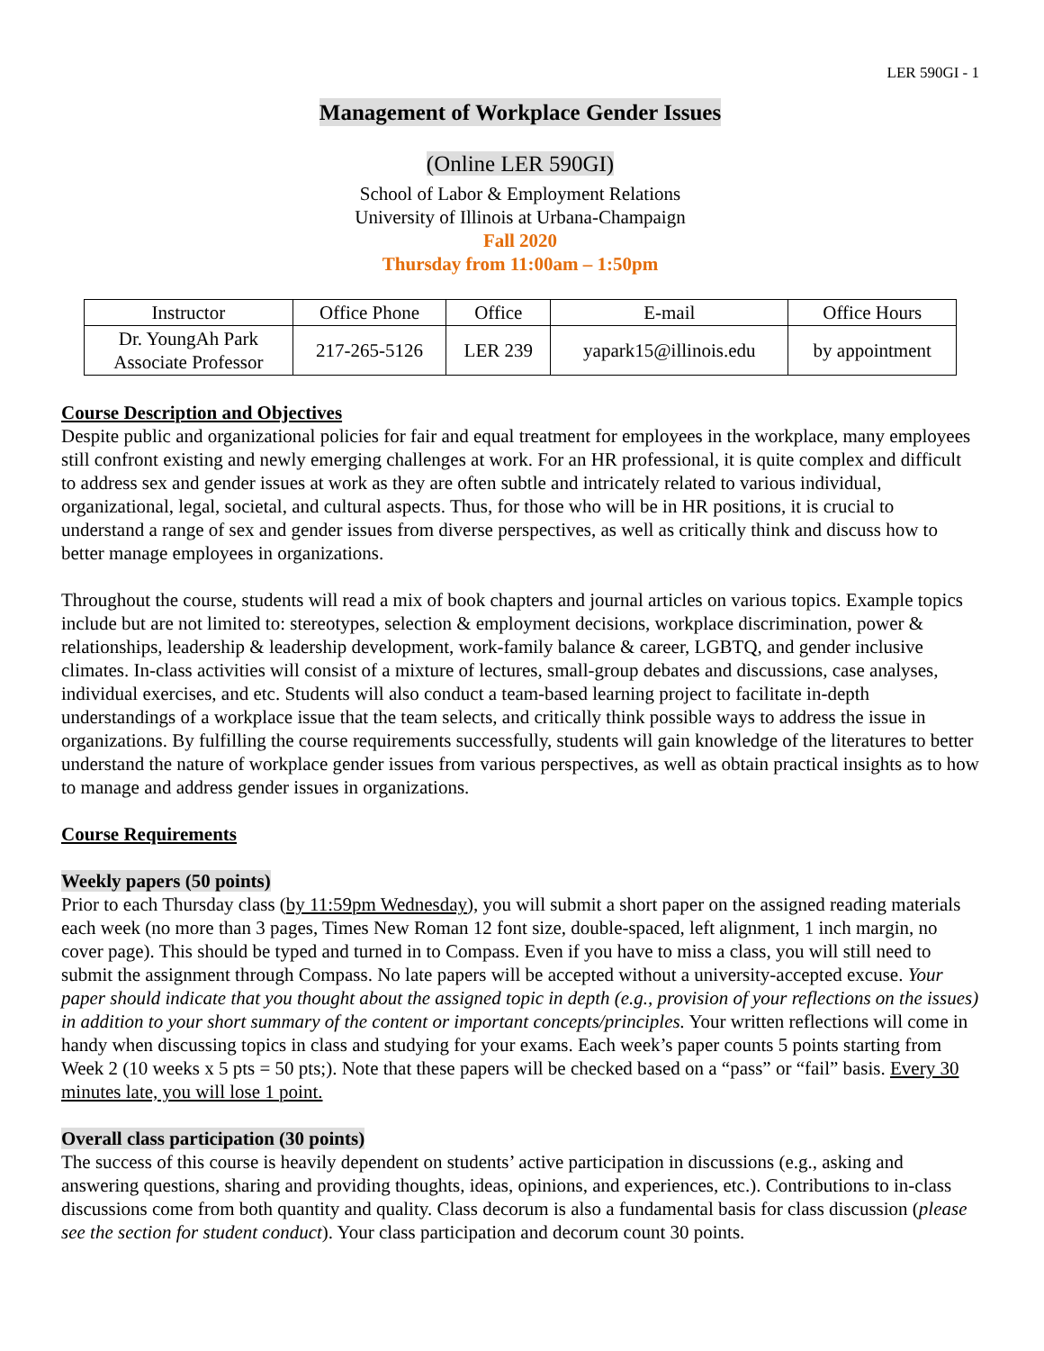LER 590GI - 1
Management of Workplace Gender Issues
(Online LER 590GI)
School of Labor & Employment Relations
University of Illinois at Urbana-Champaign
Fall 2020
Thursday from 11:00am – 1:50pm
| Instructor | Office Phone | Office | E-mail | Office Hours |
| --- | --- | --- | --- | --- |
| Dr. YoungAh Park Associate Professor | 217-265-5126 | LER 239 | yapark15@illinois.edu | by appointment |
Course Description and Objectives
Despite public and organizational policies for fair and equal treatment for employees in the workplace, many employees still confront existing and newly emerging challenges at work. For an HR professional, it is quite complex and difficult to address sex and gender issues at work as they are often subtle and intricately related to various individual, organizational, legal, societal, and cultural aspects. Thus, for those who will be in HR positions, it is crucial to understand a range of sex and gender issues from diverse perspectives, as well as critically think and discuss how to better manage employees in organizations.
Throughout the course, students will read a mix of book chapters and journal articles on various topics. Example topics include but are not limited to: stereotypes, selection & employment decisions, workplace discrimination, power & relationships, leadership & leadership development, work-family balance & career, LGBTQ, and gender inclusive climates. In-class activities will consist of a mixture of lectures, small-group debates and discussions, case analyses, individual exercises, and etc. Students will also conduct a team-based learning project to facilitate in-depth understandings of a workplace issue that the team selects, and critically think possible ways to address the issue in organizations. By fulfilling the course requirements successfully, students will gain knowledge of the literatures to better understand the nature of workplace gender issues from various perspectives, as well as obtain practical insights as to how to manage and address gender issues in organizations.
Course Requirements
Weekly papers (50 points)
Prior to each Thursday class (by 11:59pm Wednesday), you will submit a short paper on the assigned reading materials each week (no more than 3 pages, Times New Roman 12 font size, double-spaced, left alignment, 1 inch margin, no cover page). This should be typed and turned in to Compass. Even if you have to miss a class, you will still need to submit the assignment through Compass. No late papers will be accepted without a university-accepted excuse. Your paper should indicate that you thought about the assigned topic in depth (e.g., provision of your reflections on the issues) in addition to your short summary of the content or important concepts/principles. Your written reflections will come in handy when discussing topics in class and studying for your exams. Each week’s paper counts 5 points starting from Week 2 (10 weeks x 5 pts = 50 pts;). Note that these papers will be checked based on a “pass” or “fail” basis. Every 30 minutes late, you will lose 1 point.
Overall class participation (30 points)
The success of this course is heavily dependent on students’ active participation in discussions (e.g., asking and answering questions, sharing and providing thoughts, ideas, opinions, and experiences, etc.). Contributions to in-class discussions come from both quantity and quality. Class decorum is also a fundamental basis for class discussion (please see the section for student conduct). Your class participation and decorum count 30 points.